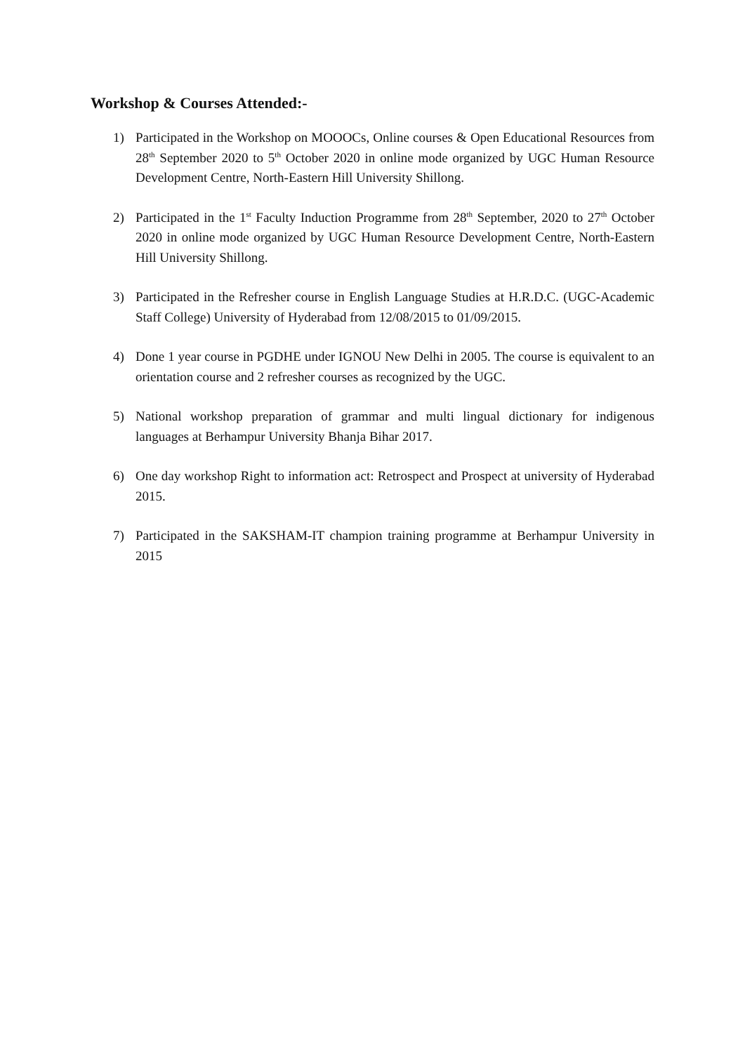Workshop & Courses Attended:-
1) Participated in the Workshop on MOOOCs, Online courses & Open Educational Resources from 28<sup>th</sup> September 2020 to 5<sup>th</sup> October 2020 in online mode organized by UGC Human Resource Development Centre, North-Eastern Hill University Shillong.
2) Participated in the 1<sup>st</sup> Faculty Induction Programme from 28<sup>th</sup> September, 2020 to 27<sup>th</sup> October 2020 in online mode organized by UGC Human Resource Development Centre, North-Eastern Hill University Shillong.
3) Participated in the Refresher course in English Language Studies at H.R.D.C. (UGC-Academic Staff College) University of Hyderabad from 12/08/2015 to 01/09/2015.
4) Done 1 year course in PGDHE under IGNOU New Delhi in 2005. The course is equivalent to an orientation course and 2 refresher courses as recognized by the UGC.
5) National workshop preparation of grammar and multi lingual dictionary for indigenous languages at Berhampur University Bhanja Bihar 2017.
6) One day workshop Right to information act: Retrospect and Prospect at university of Hyderabad 2015.
7) Participated in the SAKSHAM-IT champion training programme at Berhampur University in 2015